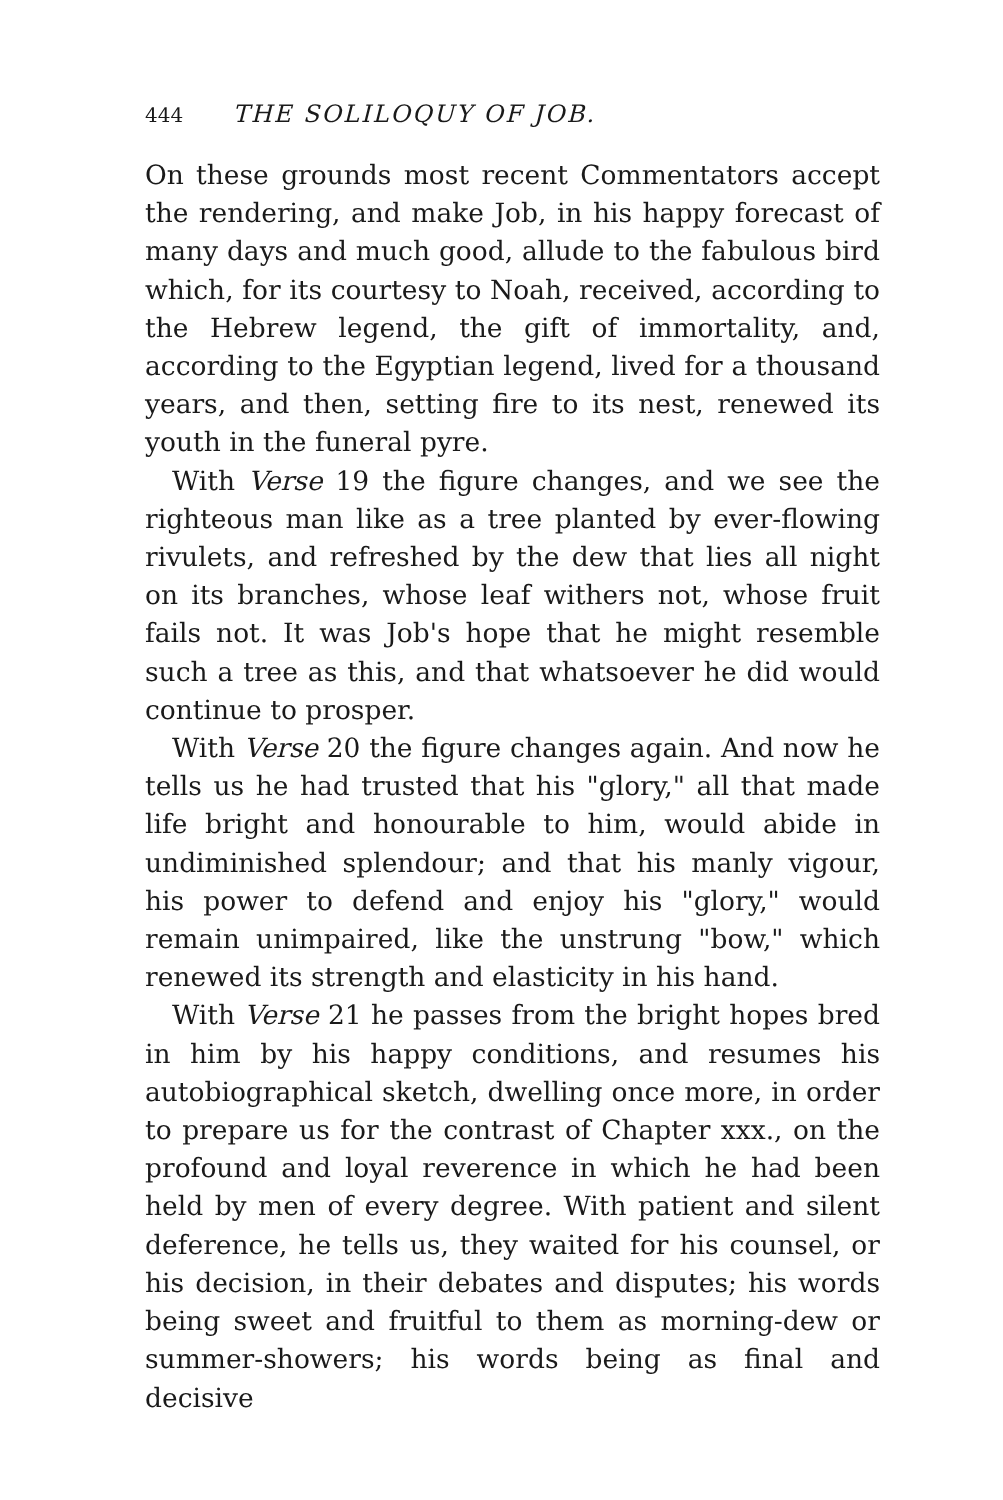444 THE SOLILOQUY OF JOB.
On these grounds most recent Commentators accept the rendering, and make Job, in his happy forecast of many days and much good, allude to the fabulous bird which, for its courtesy to Noah, received, according to the Hebrew legend, the gift of immortality, and, according to the Egyptian legend, lived for a thousand years, and then, setting fire to its nest, renewed its youth in the funeral pyre.
With Verse 19 the figure changes, and we see the righteous man like as a tree planted by ever-flowing rivulets, and refreshed by the dew that lies all night on its branches, whose leaf withers not, whose fruit fails not. It was Job's hope that he might resemble such a tree as this, and that whatsoever he did would continue to prosper.
With Verse 20 the figure changes again. And now he tells us he had trusted that his "glory," all that made life bright and honourable to him, would abide in undiminished splendour; and that his manly vigour, his power to defend and enjoy his "glory," would remain unimpaired, like the unstrung "bow," which renewed its strength and elasticity in his hand.
With Verse 21 he passes from the bright hopes bred in him by his happy conditions, and resumes his autobiographical sketch, dwelling once more, in order to prepare us for the contrast of Chapter xxx., on the profound and loyal reverence in which he had been held by men of every degree. With patient and silent deference, he tells us, they waited for his counsel, or his decision, in their debates and disputes; his words being sweet and fruitful to them as morning-dew or summer-showers; his words being as final and decisive